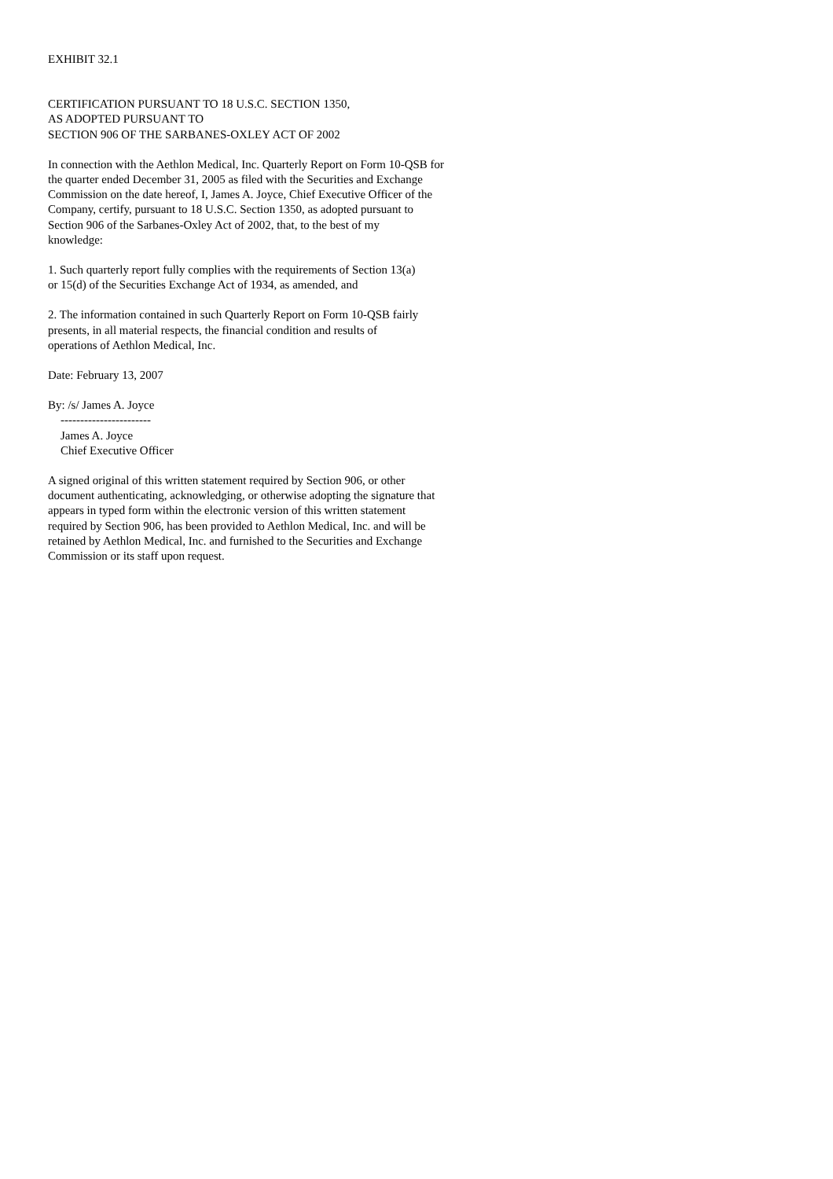EXHIBIT 32.1
CERTIFICATION PURSUANT TO 18 U.S.C. SECTION 1350, AS ADOPTED PURSUANT TO SECTION 906 OF THE SARBANES-OXLEY ACT OF 2002
In connection with the Aethlon Medical, Inc. Quarterly Report on Form 10-QSB for the quarter ended December 31, 2005 as filed with the Securities and Exchange Commission on the date hereof, I, James A. Joyce, Chief Executive Officer of the Company, certify, pursuant to 18 U.S.C. Section 1350, as adopted pursuant to Section 906 of the Sarbanes-Oxley Act of 2002, that, to the best of my knowledge:
1. Such quarterly report fully complies with the requirements of Section 13(a) or 15(d) of the Securities Exchange Act of 1934, as amended, and
2. The information contained in such Quarterly Report on Form 10-QSB fairly presents, in all material respects, the financial condition and results of operations of Aethlon Medical, Inc.
Date: February 13, 2007
By: /s/ James A. Joyce ----------------------- James A. Joyce Chief Executive Officer
A signed original of this written statement required by Section 906, or other document authenticating, acknowledging, or otherwise adopting the signature that appears in typed form within the electronic version of this written statement required by Section 906, has been provided to Aethlon Medical, Inc. and will be retained by Aethlon Medical, Inc. and furnished to the Securities and Exchange Commission or its staff upon request.